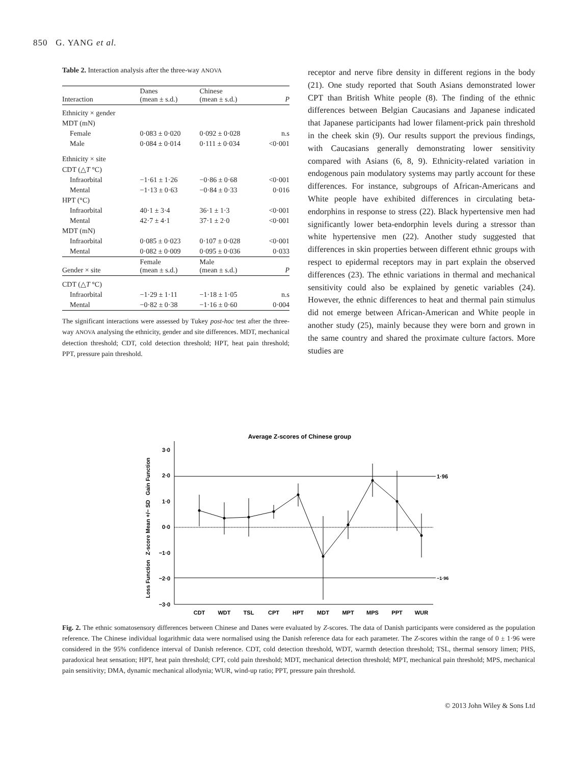850 G. YANG et al.
Table 2. Interaction analysis after the three-way ANOVA
| Interaction | Danes (mean ± s.d.) | Chinese (mean ± s.d.) | P |
| --- | --- | --- | --- |
| Ethnicity × gender | | | |
| MDT (mN) | | | |
| Female | 0·083 ± 0·020 | 0·092 ± 0·028 | n.s |
| Male | 0·084 ± 0·014 | 0·111 ± 0·034 | <0·001 |
| Ethnicity × site | | | |
| CDT (△ T °C) | | | |
| Infraorbital | −1·61 ± 1·26 | −0·86 ± 0·68 | <0·001 |
| Mental | −1·13 ± 0·63 | −0·84 ± 0·33 | 0·016 |
| HPT (°C) | | | |
| Infraorbital | 40·1 ± 3·4 | 36·1 ± 1·3 | <0·001 |
| Mental | 42·7 ± 4·1 | 37·1 ± 2·0 | <0·001 |
| MDT (mN) | | | |
| Infraorbital | 0·085 ± 0·023 | 0·107 ± 0·028 | <0·001 |
| Mental | 0·082 ± 0·009 | 0·095 ± 0·036 | 0·033 |
| Gender × site | Female (mean ± s.d.) | Male (mean ± s.d.) | P |
| CDT (△ T °C) | | | |
| Infraorbital | −1·29 ± 1·11 | −1·18 ± 1·05 | n.s |
| Mental | −0·82 ± 0·38 | −1·16 ± 0·60 | 0·004 |
The significant interactions were assessed by Tukey post-hoc test after the three-way ANOVA analysing the ethnicity, gender and site differences. MDT, mechanical detection threshold; CDT, cold detection threshold; HPT, heat pain threshold; PPT, pressure pain threshold.
receptor and nerve fibre density in different regions in the body (21). One study reported that South Asians demonstrated lower CPT than British White people (8). The finding of the ethnic differences between Belgian Caucasians and Japanese indicated that Japanese participants had lower filament-prick pain threshold in the cheek skin (9). Our results support the previous findings, with Caucasians generally demonstrating lower sensitivity compared with Asians (6, 8, 9). Ethnicity-related variation in endogenous pain modulatory systems may partly account for these differences. For instance, subgroups of African-Americans and White people have exhibited differences in circulating beta-endorphins in response to stress (22). Black hypertensive men had significantly lower beta-endorphin levels during a stressor than white hypertensive men (22). Another study suggested that differences in skin properties between different ethnic groups with respect to epidermal receptors may in part explain the observed differences (23). The ethnic variations in thermal and mechanical sensitivity could also be explained by genetic variables (24). However, the ethnic differences to heat and thermal pain stimulus did not emerge between African-American and White people in another study (25), mainly because they were born and grown in the same country and shared the proximate culture factors. More studies are
Average Z-scores of Chinese group
Loss Function Z-score Mean +/− SD Gain Function
3·0
2·0
1·0
0·0
−1·0
−2·0
−3·0
1·96
−1·96
CDT
WDT
TSL
CPT
HPT
MDT
MPT
MPS
PPT
WUR
Fig. 2. The ethnic somatosensory differences between Chinese and Danes were evaluated by Z-scores. The data of Danish participants were considered as the population reference. The Chinese individual logarithmic data were normalised using the Danish reference data for each parameter. The Z-scores within the range of 0 ± 1·96 were considered in the 95% confidence interval of Danish reference. CDT, cold detection threshold, WDT, warmth detection threshold; TSL, thermal sensory limen; PHS, paradoxical heat sensation; HPT, heat pain threshold; CPT, cold pain threshold; MDT, mechanical detection threshold; MPT, mechanical pain threshold; MPS, mechanical pain sensitivity; DMA, dynamic mechanical allodynia; WUR, wind-up ratio; PPT, pressure pain threshold.
© 2013 John Wiley & Sons Ltd